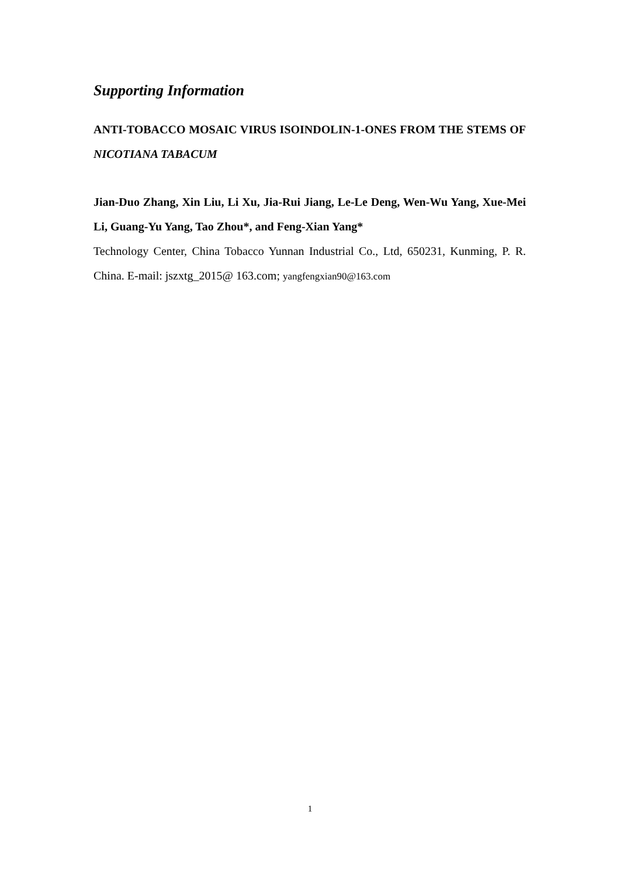Supporting Information
ANTI-TOBACCO MOSAIC VIRUS ISOINDOLIN-1-ONES FROM THE STEMS OF NICOTIANA TABACUM
Jian-Duo Zhang, Xin Liu, Li Xu, Jia-Rui Jiang, Le-Le Deng, Wen-Wu Yang, Xue-Mei Li, Guang-Yu Yang, Tao Zhou*, and Feng-Xian Yang*
Technology Center, China Tobacco Yunnan Industrial Co., Ltd, 650231, Kunming, P. R. China. E-mail: jszxtg_2015@ 163.com; yangfengxian90@163.com
1